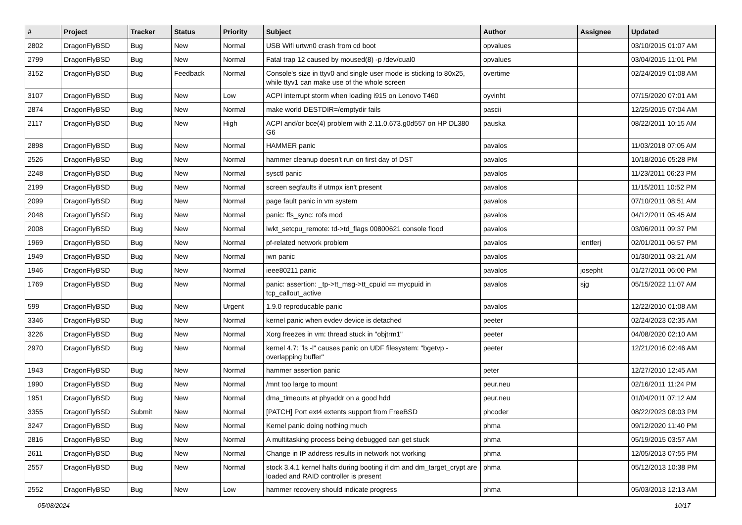| # | Project | Tracker | Status | Priority | Subject | Author | Assignee | Updated |
| --- | --- | --- | --- | --- | --- | --- | --- | --- |
| 2802 | DragonFlyBSD | Bug | New | Normal | USB Wifi urtwn0 crash from cd boot | opvalues | | 03/10/2015 01:07 AM |
| 2799 | DragonFlyBSD | Bug | New | Normal | Fatal trap 12 caused by moused(8) -p /dev/cual0 | opvalues | | 03/04/2015 11:01 PM |
| 3152 | DragonFlyBSD | Bug | Feedback | Normal | Console's size in ttyv0 and single user mode is sticking to 80x25, while ttyv1 can make use of the whole screen | overtime | | 02/24/2019 01:08 AM |
| 3107 | DragonFlyBSD | Bug | New | Low | ACPI interrupt storm when loading i915 on Lenovo T460 | oyvinht | | 07/15/2020 07:01 AM |
| 2874 | DragonFlyBSD | Bug | New | Normal | make world DESTDIR=/emptydir fails | pascii | | 12/25/2015 07:04 AM |
| 2117 | DragonFlyBSD | Bug | New | High | ACPI and/or bce(4) problem with 2.11.0.673.g0d557 on HP DL380 G6 | pauska | | 08/22/2011 10:15 AM |
| 2898 | DragonFlyBSD | Bug | New | Normal | HAMMER panic | pavalos | | 11/03/2018 07:05 AM |
| 2526 | DragonFlyBSD | Bug | New | Normal | hammer cleanup doesn't run on first day of DST | pavalos | | 10/18/2016 05:28 PM |
| 2248 | DragonFlyBSD | Bug | New | Normal | sysctl panic | pavalos | | 11/23/2011 06:23 PM |
| 2199 | DragonFlyBSD | Bug | New | Normal | screen segfaults if utmpx isn't present | pavalos | | 11/15/2011 10:52 PM |
| 2099 | DragonFlyBSD | Bug | New | Normal | page fault panic in vm system | pavalos | | 07/10/2011 08:51 AM |
| 2048 | DragonFlyBSD | Bug | New | Normal | panic: ffs_sync: rofs mod | pavalos | | 04/12/2011 05:45 AM |
| 2008 | DragonFlyBSD | Bug | New | Normal | lwkt_setcpu_remote: td->td_flags 00800621 console flood | pavalos | | 03/06/2011 09:37 PM |
| 1969 | DragonFlyBSD | Bug | New | Normal | pf-related network problem | pavalos | lentferj | 02/01/2011 06:57 PM |
| 1949 | DragonFlyBSD | Bug | New | Normal | iwn panic | pavalos | | 01/30/2011 03:21 AM |
| 1946 | DragonFlyBSD | Bug | New | Normal | ieee80211 panic | pavalos | josepht | 01/27/2011 06:00 PM |
| 1769 | DragonFlyBSD | Bug | New | Normal | panic: assertion: _tp->tt_msg->tt_cpuid == mycpuid in tcp_callout_active | pavalos | sjg | 05/15/2022 11:07 AM |
| 599 | DragonFlyBSD | Bug | New | Urgent | 1.9.0 reproducable panic | pavalos | | 12/22/2010 01:08 AM |
| 3346 | DragonFlyBSD | Bug | New | Normal | kernel panic when evdev device is detached | peeter | | 02/24/2023 02:35 AM |
| 3226 | DragonFlyBSD | Bug | New | Normal | Xorg freezes in vm: thread stuck in "objtrm1" | peeter | | 04/08/2020 02:10 AM |
| 2970 | DragonFlyBSD | Bug | New | Normal | kernel 4.7: "ls -l" causes panic on UDF filesystem: "bgetvp - overlapping buffer" | peeter | | 12/21/2016 02:46 AM |
| 1943 | DragonFlyBSD | Bug | New | Normal | hammer assertion panic | peter | | 12/27/2010 12:45 AM |
| 1990 | DragonFlyBSD | Bug | New | Normal | /mnt too large to mount | peur.neu | | 02/16/2011 11:24 PM |
| 1951 | DragonFlyBSD | Bug | New | Normal | dma_timeouts at phyaddr on a good hdd | peur.neu | | 01/04/2011 07:12 AM |
| 3355 | DragonFlyBSD | Submit | New | Normal | [PATCH] Port ext4 extents support from FreeBSD | phcoder | | 08/22/2023 08:03 PM |
| 3247 | DragonFlyBSD | Bug | New | Normal | Kernel panic doing nothing much | phma | | 09/12/2020 11:40 PM |
| 2816 | DragonFlyBSD | Bug | New | Normal | A multitasking process being debugged can get stuck | phma | | 05/19/2015 03:57 AM |
| 2611 | DragonFlyBSD | Bug | New | Normal | Change in IP address results in network not working | phma | | 12/05/2013 07:55 PM |
| 2557 | DragonFlyBSD | Bug | New | Normal | stock 3.4.1 kernel halts during booting if dm and dm_target_crypt are loaded and RAID controller is present | phma | | 05/12/2013 10:38 PM |
| 2552 | DragonFlyBSD | Bug | New | Low | hammer recovery should indicate progress | phma | | 05/03/2013 12:13 AM |
05/08/2024 10/17